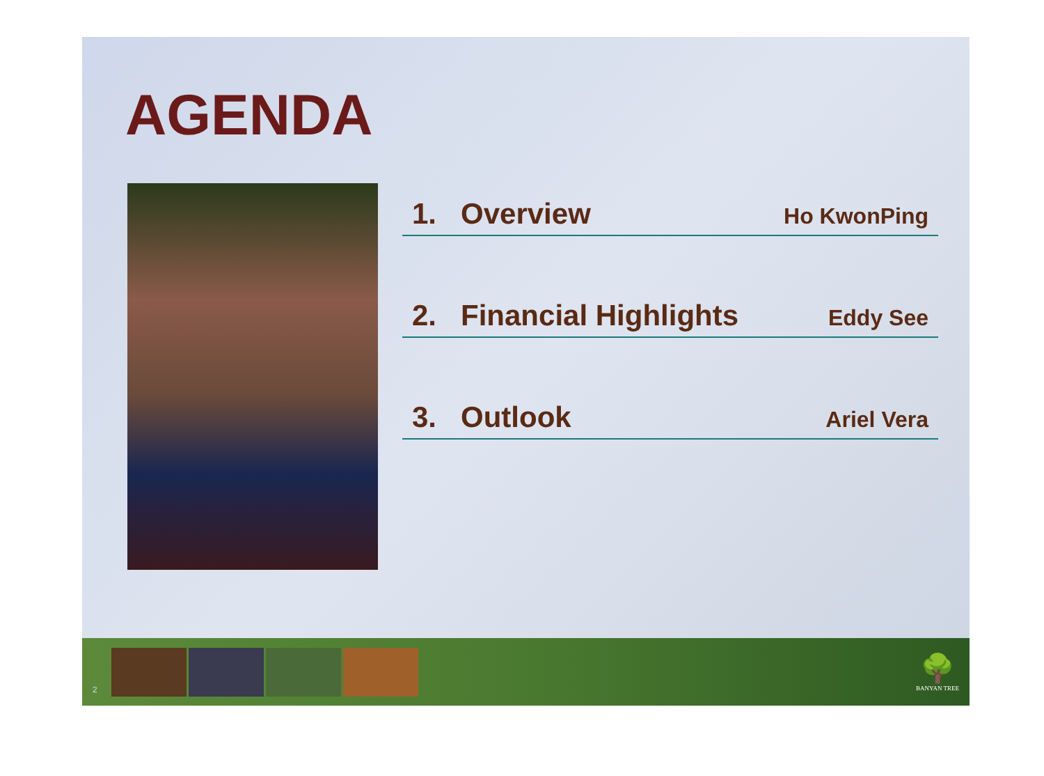AGENDA
1. Overview Ho KwonPing
2. Financial Highlights Eddy See
3. Outlook Ariel Vera
2
🌳
BANYAN TREE